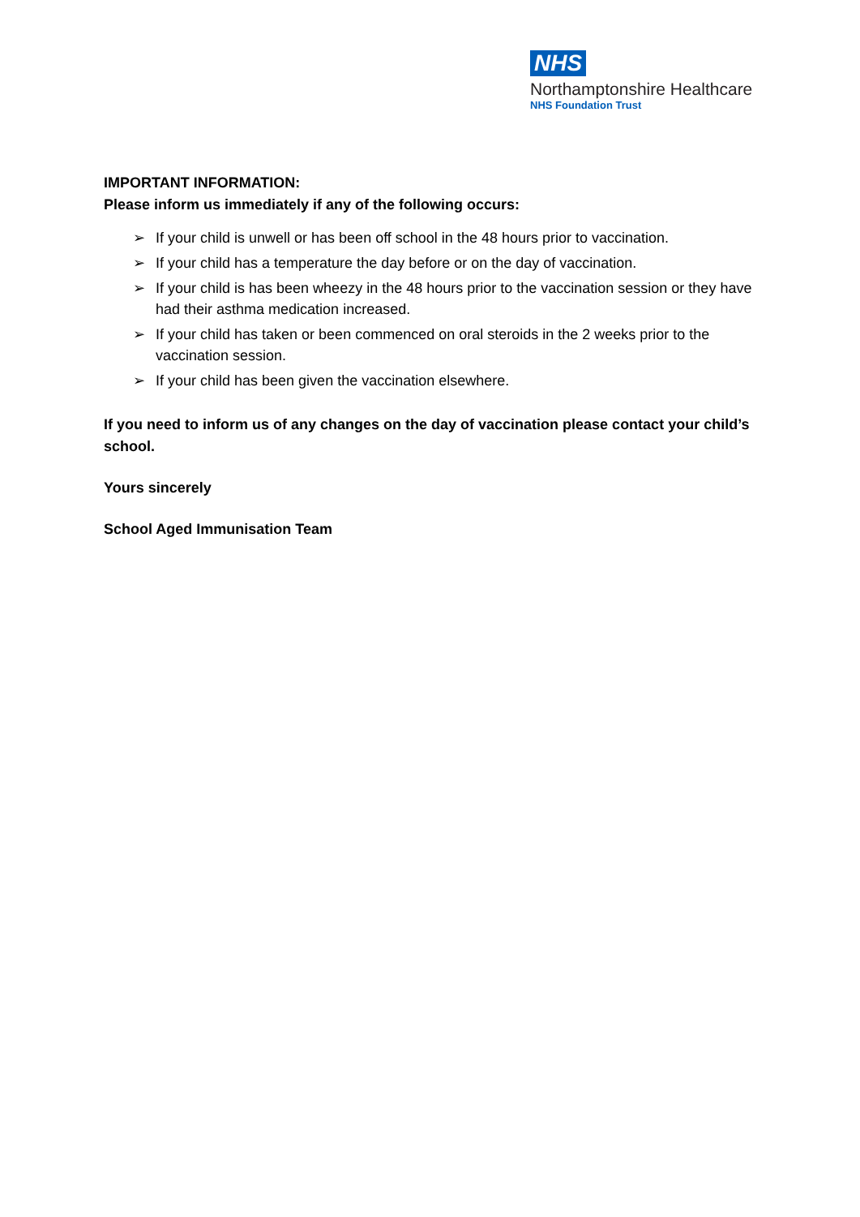NHS
Northamptonshire Healthcare
NHS Foundation Trust
IMPORTANT INFORMATION:
Please inform us immediately if any of the following occurs:
➢ If your child is unwell or has been off school in the 48 hours prior to vaccination.
➢ If your child has a temperature the day before or on the day of vaccination.
➢ If your child is has been wheezy in the 48 hours prior to the vaccination session or they have had their asthma medication increased.
➢ If your child has taken or been commenced on oral steroids in the 2 weeks prior to the vaccination session.
➢ If your child has been given the vaccination elsewhere.
If you need to inform us of any changes on the day of vaccination please contact your child’s school.
Yours sincerely
School Aged Immunisation Team